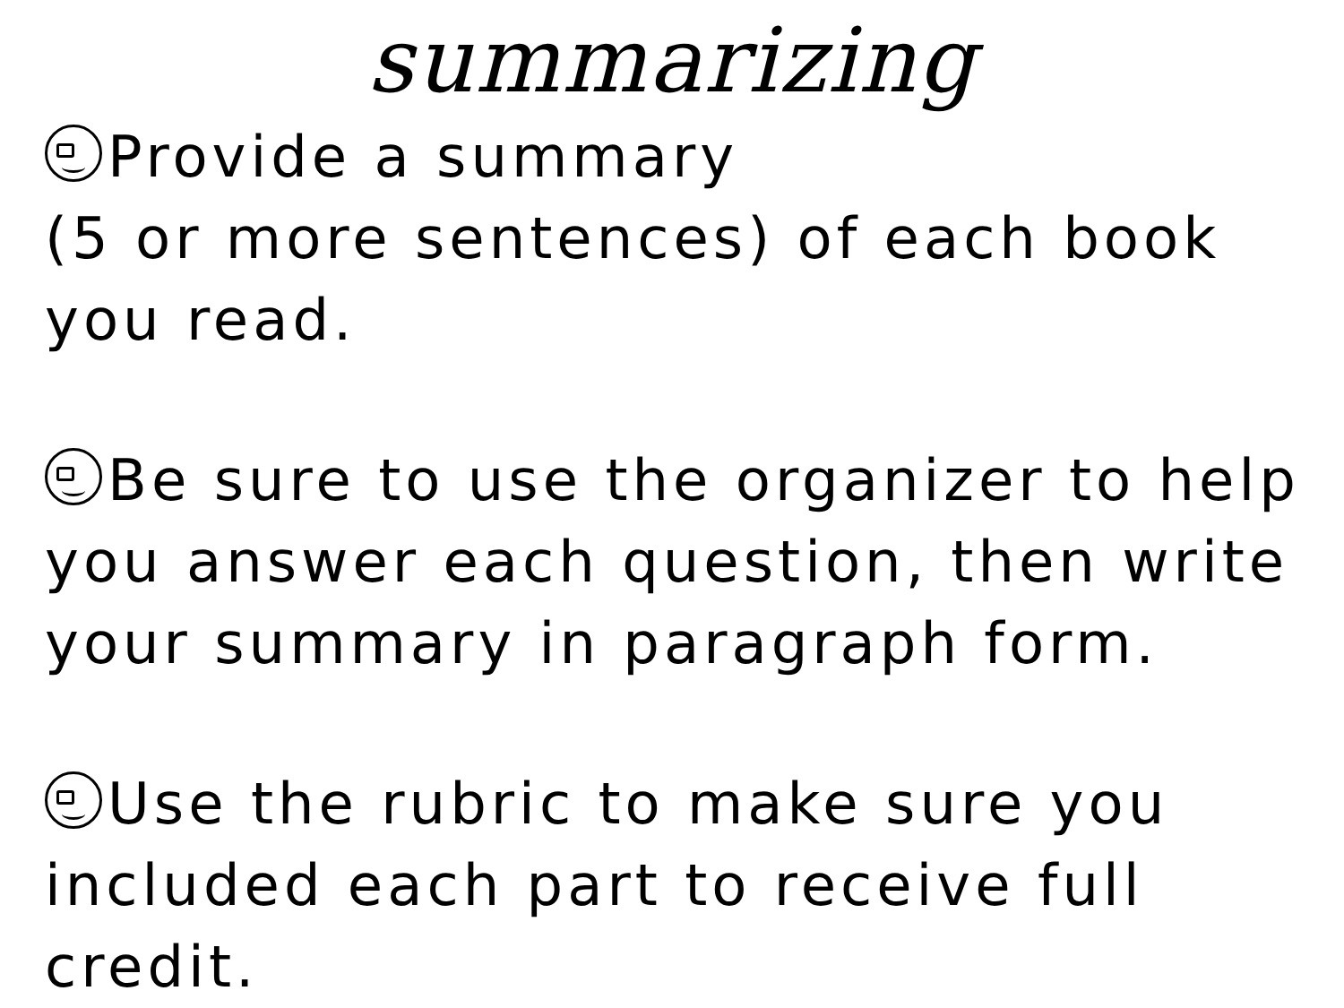summarizing
Provide a summary
(5 or more sentences) of each book
you read.
Be sure to use the organizer to help
you answer each question, then write
your summary in paragraph form.
Use the rubric to make sure you
included each part to receive full
credit.